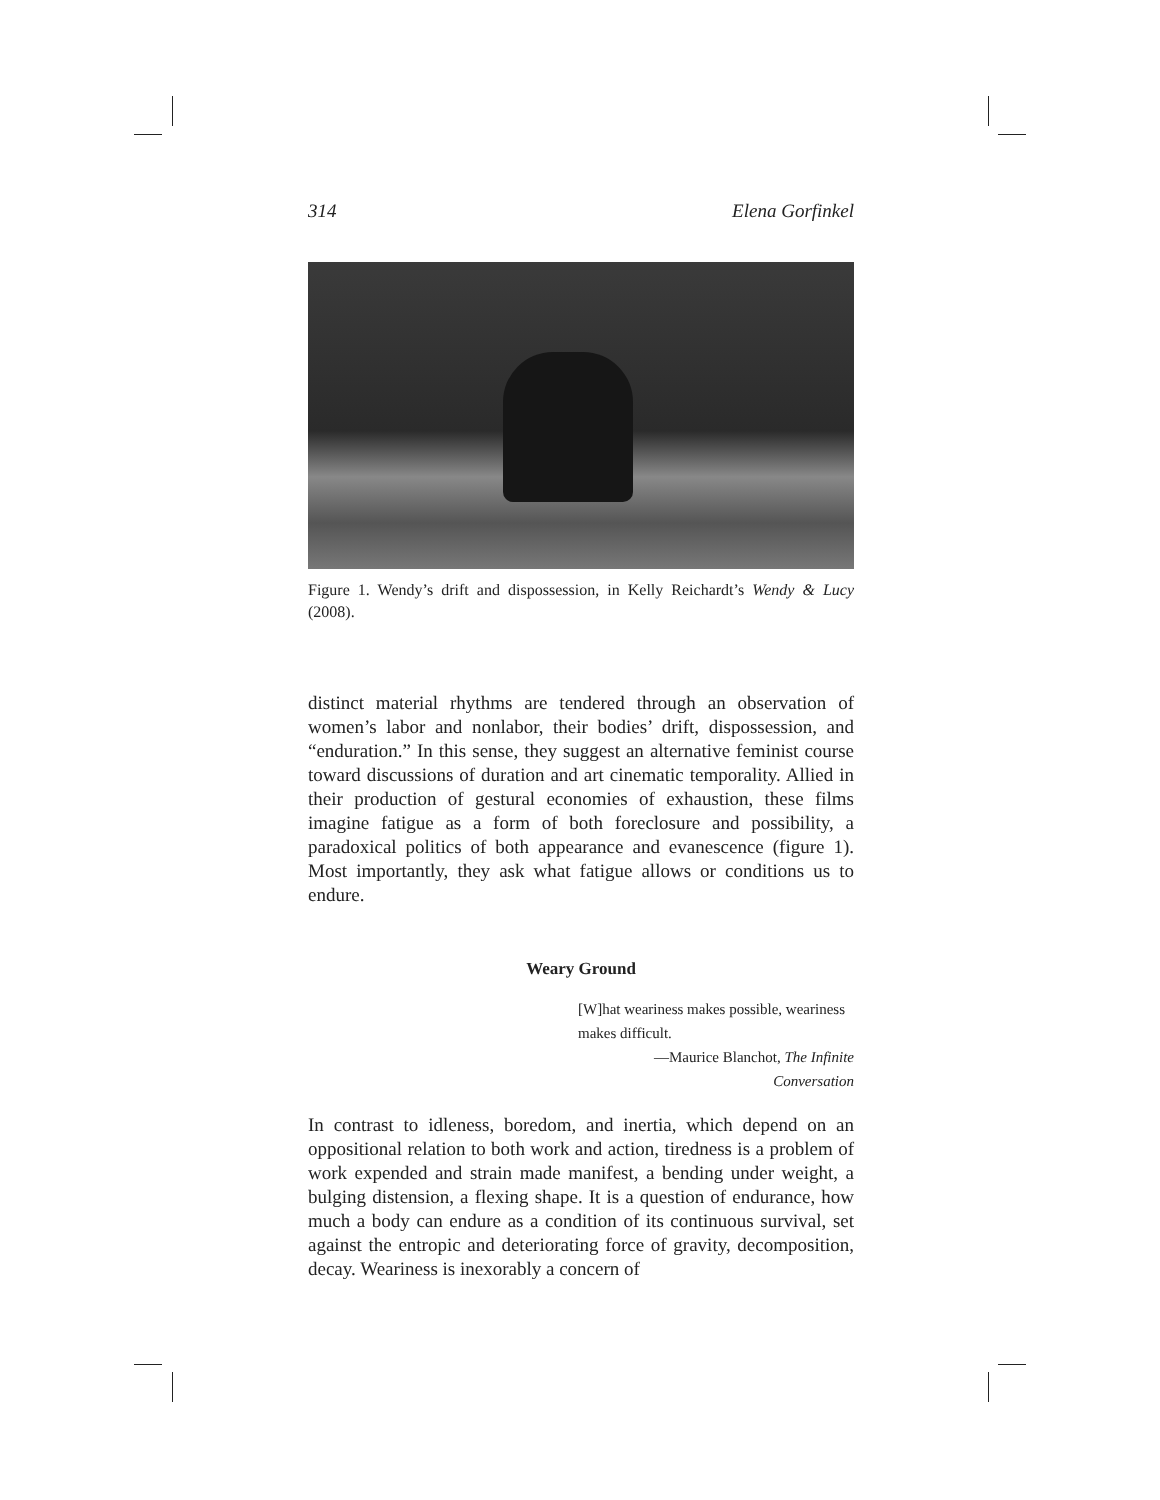314 Elena Gorfinkel
Figure 1. Wendy’s drift and dispossession, in Kelly Reichardt’s Wendy & Lucy (2008).
distinct material rhythms are tendered through an observation of women’s labor and nonlabor, their bodies’ drift, dispossession, and “enduration.” In this sense, they suggest an alternative feminist course toward discussions of duration and art cinematic temporality. Allied in their production of gestural economies of exhaustion, these films imagine fatigue as a form of both foreclosure and possibility, a paradoxical politics of both appearance and evanescence (figure 1). Most importantly, they ask what fatigue allows or conditions us to endure.
Weary Ground
[W]hat weariness makes possible, weariness makes difficult.
—Maurice Blanchot, The Infinite Conversation
In contrast to idleness, boredom, and inertia, which depend on an oppositional relation to both work and action, tiredness is a problem of work expended and strain made manifest, a bending under weight, a bulging distension, a flexing shape. It is a question of endurance, how much a body can endure as a condition of its continuous survival, set against the entropic and deteriorating force of gravity, decomposition, decay. Weariness is inexorably a concern of